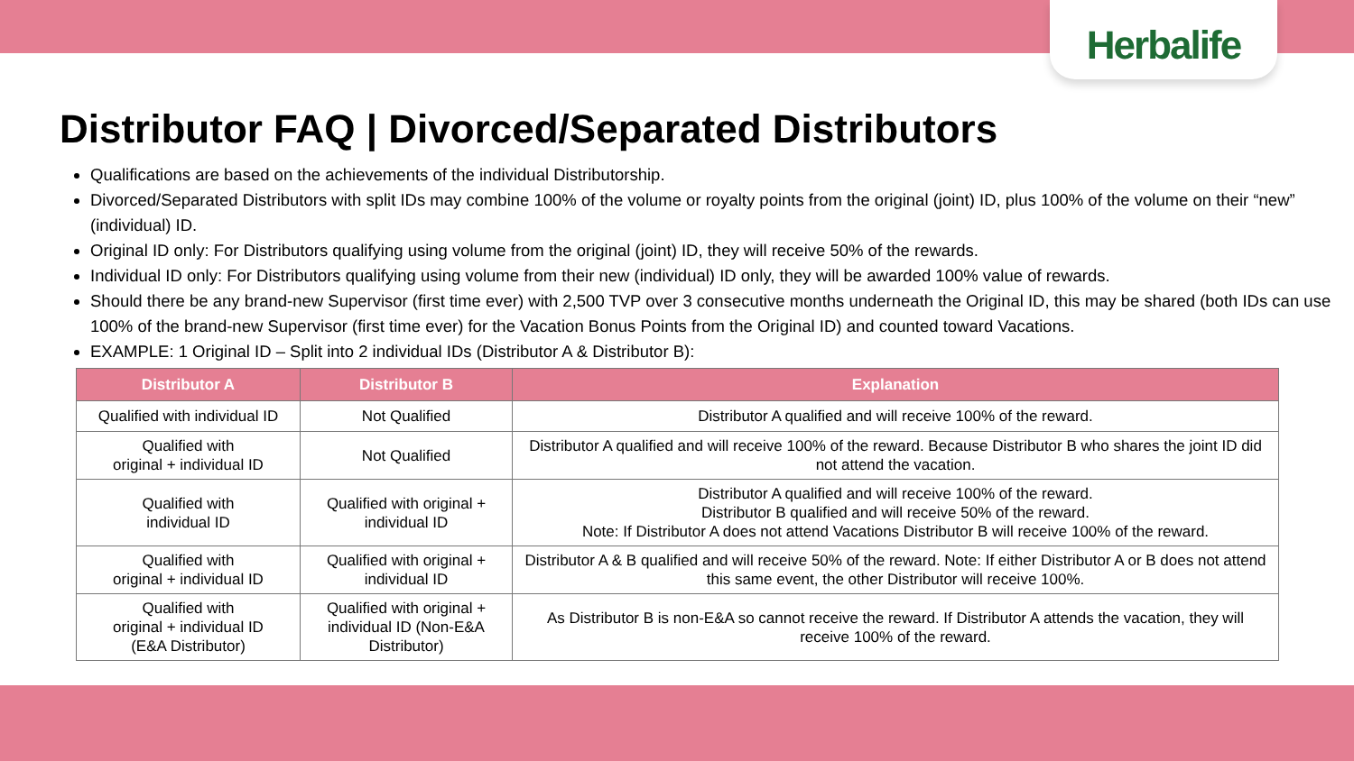Herbalife
Distributor FAQ | Divorced/Separated Distributors
Qualifications are based on the achievements of the individual Distributorship.
Divorced/Separated Distributors with split IDs may combine 100% of the volume or royalty points from the original (joint) ID, plus 100% of the volume on their “new” (individual) ID.
Original ID only: For Distributors qualifying using volume from the original (joint) ID, they will receive 50% of the rewards.
Individual ID only: For Distributors qualifying using volume from their new (individual) ID only, they will be awarded 100% value of rewards.
Should there be any brand-new Supervisor (first time ever) with 2,500 TVP over 3 consecutive months underneath the Original ID, this may be shared (both IDs can use 100% of the brand-new Supervisor (first time ever) for the Vacation Bonus Points from the Original ID) and counted toward Vacations.
EXAMPLE: 1 Original ID – Split into 2 individual IDs (Distributor A & Distributor B):
| Distributor A | Distributor B | Explanation |
| --- | --- | --- |
| Qualified with individual ID | Not Qualified | Distributor A qualified and will receive 100% of the reward. |
| Qualified with original + individual ID | Not Qualified | Distributor A qualified and will receive 100% of the reward. Because Distributor B who shares the joint ID did not attend the vacation. |
| Qualified with individual ID | Qualified with original + individual ID | Distributor A qualified and will receive 100% of the reward. Distributor B qualified and will receive 50% of the reward. Note: If Distributor A does not attend Vacations Distributor B will receive 100% of the reward. |
| Qualified with original + individual ID | Qualified with original + individual ID | Distributor A & B qualified and will receive 50% of the reward. Note: If either Distributor A or B does not attend this same event, the other Distributor will receive 100%. |
| Qualified with original + individual ID (E&A Distributor) | Qualified with original + individual ID (Non-E&A Distributor) | As Distributor B is non-E&A so cannot receive the reward. If Distributor A attends the vacation, they will receive 100% of the reward. |